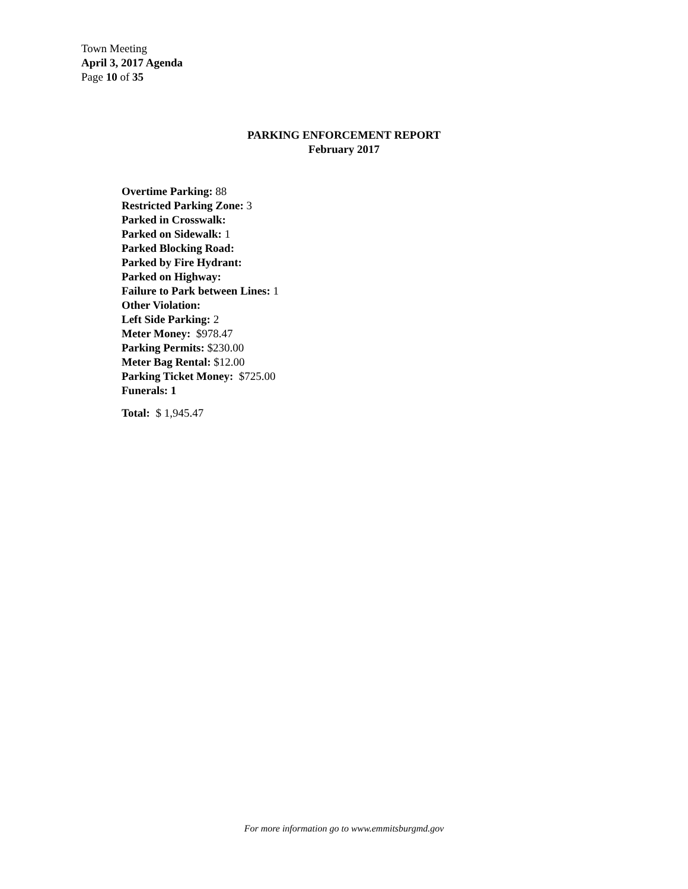Town Meeting
April 3, 2017 Agenda
Page 10 of 35
PARKING ENFORCEMENT REPORT
February 2017
Overtime Parking: 88
Restricted Parking Zone: 3
Parked in Crosswalk:
Parked on Sidewalk: 1
Parked Blocking Road:
Parked by Fire Hydrant:
Parked on Highway:
Failure to Park between Lines: 1
Other Violation:
Left Side Parking: 2
Meter Money: $978.47
Parking Permits: $230.00
Meter Bag Rental: $12.00
Parking Ticket Money: $725.00
Funerals: 1
Total: $ 1,945.47
For more information go to www.emmitsburgmd.gov